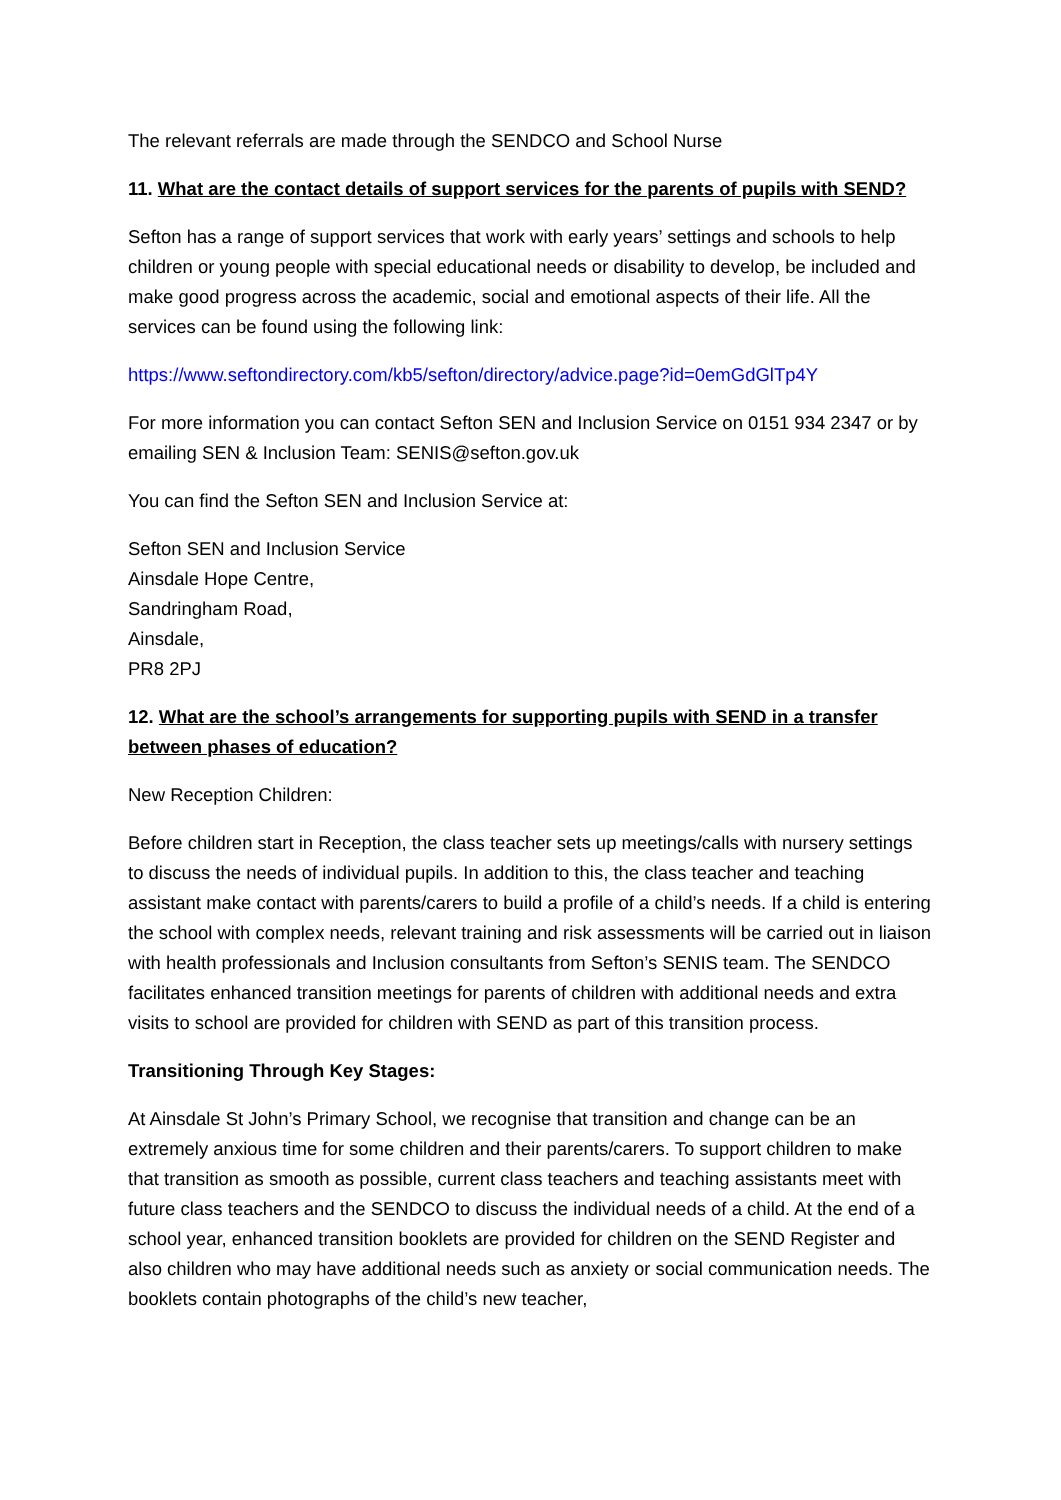The relevant referrals are made through the SENDCO and School Nurse
11. What are the contact details of support services for the parents of pupils with SEND?
Sefton has a range of support services that work with early years’ settings and schools to help children or young people with special educational needs or disability to develop, be included and make good progress across the academic, social and emotional aspects of their life. All the services can be found using the following link:
https://www.seftondirectory.com/kb5/sefton/directory/advice.page?id=0emGdGlTp4Y
For more information you can contact Sefton SEN and Inclusion Service on 0151 934 2347 or by emailing SEN & Inclusion Team: SENIS@sefton.gov.uk
You can find the Sefton SEN and Inclusion Service at:
Sefton SEN and Inclusion Service
Ainsdale Hope Centre,
Sandringham Road,
Ainsdale,
PR8 2PJ
12. What are the school’s arrangements for supporting pupils with SEND in a transfer between phases of education?
New Reception Children:
Before children start in Reception, the class teacher sets up meetings/calls with nursery settings to discuss the needs of individual pupils. In addition to this, the class teacher and teaching assistant make contact with parents/carers to build a profile of a child’s needs. If a child is entering the school with complex needs, relevant training and risk assessments will be carried out in liaison with health professionals and Inclusion consultants from Sefton’s SENIS team. The SENDCO facilitates enhanced transition meetings for parents of children with additional needs and extra visits to school are provided for children with SEND as part of this transition process.
Transitioning Through Key Stages:
At Ainsdale St John’s Primary School, we recognise that transition and change can be an extremely anxious time for some children and their parents/carers. To support children to make that transition as smooth as possible, current class teachers and teaching assistants meet with future class teachers and the SENDCO to discuss the individual needs of a child. At the end of a school year, enhanced transition booklets are provided for children on the SEND Register and also children who may have additional needs such as anxiety or social communication needs. The booklets contain photographs of the child’s new teacher,